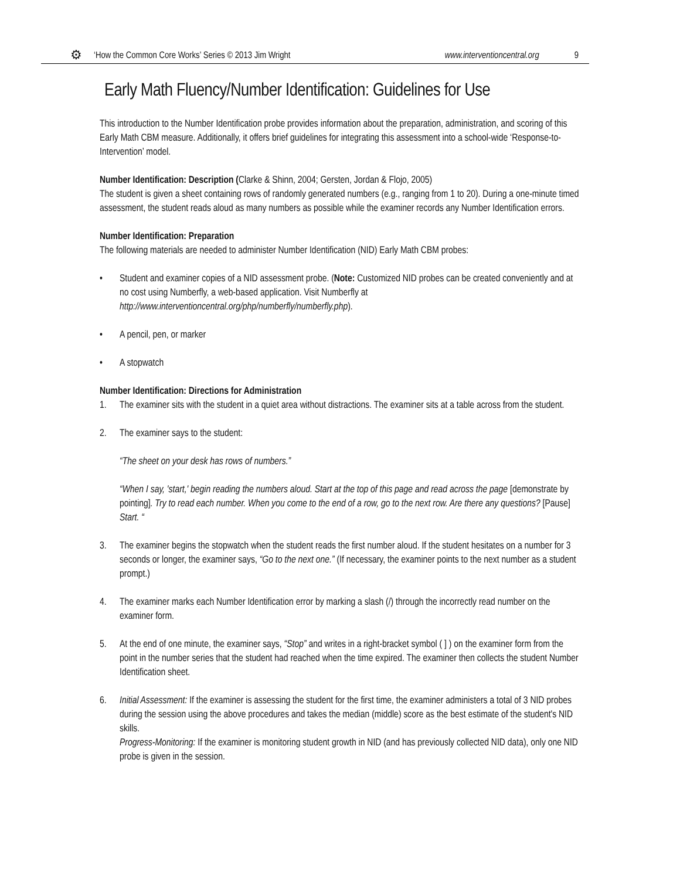⚙ ‘How the Common Core Works’ Series © 2013 Jim Wright www.interventioncentral.org 9
Early Math Fluency/Number Identification: Guidelines for Use
This introduction to the Number Identification probe provides information about the preparation, administration, and scoring of this Early Math CBM measure. Additionally, it offers brief guidelines for integrating this assessment into a school-wide ‘Response-to-Intervention’ model.
Number Identification: Description (Clarke & Shinn, 2004; Gersten, Jordan & Flojo, 2005)
The student is given a sheet containing rows of randomly generated numbers (e.g., ranging from 1 to 20). During a one-minute timed assessment, the student reads aloud as many numbers as possible while the examiner records any Number Identification errors.
Number Identification: Preparation
The following materials are needed to administer Number Identification (NID) Early Math CBM probes:
• Student and examiner copies of a NID assessment probe. (Note: Customized NID probes can be created conveniently and at no cost using Numberfly, a web-based application. Visit Numberfly at http://www.interventioncentral.org/php/numberfly/numberfly.php).
• A pencil, pen, or marker
• A stopwatch
Number Identification: Directions for Administration
1. The examiner sits with the student in a quiet area without distractions. The examiner sits at a table across from the student.
2. The examiner says to the student:
“The sheet on your desk has rows of numbers.”
“When I say, 'start,' begin reading the numbers aloud. Start at the top of this page and read across the page [demonstrate by pointing]. Try to read each number. When you come to the end of a row, go to the next row. Are there any questions? [Pause] Start. “
3. The examiner begins the stopwatch when the student reads the first number aloud. If the student hesitates on a number for 3 seconds or longer, the examiner says, “Go to the next one.” (If necessary, the examiner points to the next number as a student prompt.)
4. The examiner marks each Number Identification error by marking a slash (/) through the incorrectly read number on the examiner form.
5. At the end of one minute, the examiner says, “Stop” and writes in a right-bracket symbol ( ] ) on the examiner form from the point in the number series that the student had reached when the time expired. The examiner then collects the student Number Identification sheet.
6. Initial Assessment: If the examiner is assessing the student for the first time, the examiner administers a total of 3 NID probes during the session using the above procedures and takes the median (middle) score as the best estimate of the student's NID skills.
Progress-Monitoring: If the examiner is monitoring student growth in NID (and has previously collected NID data), only one NID probe is given in the session.